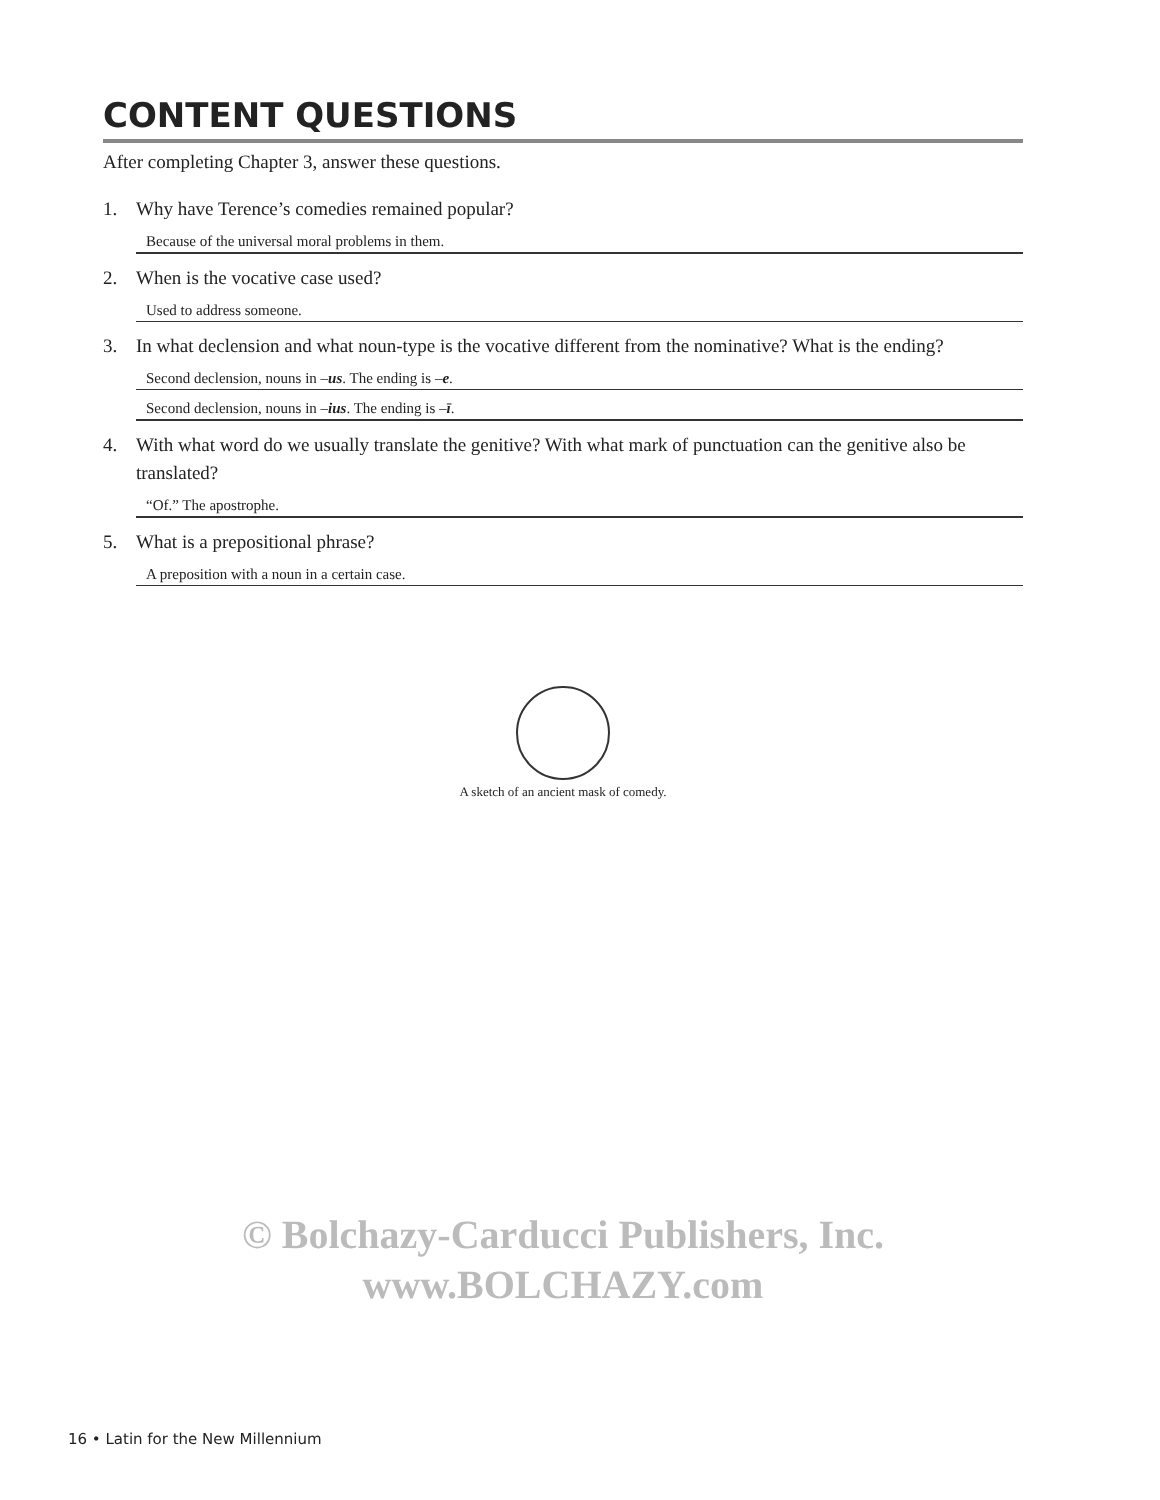CONTENT QUESTIONS
After completing Chapter 3, answer these questions.
1. Why have Terence’s comedies remained popular?
Because of the universal moral problems in them.
2. When is the vocative case used?
Used to address someone.
3. In what declension and what noun-type is the vocative different from the nominative? What is the ending?
Second declension, nouns in –us. The ending is –e.
Second declension, nouns in –ius. The ending is –ī.
4. With what word do we usually translate the genitive? With what mark of punctuation can the genitive also be translated?
“Of.” The apostrophe.
5. What is a prepositional phrase?
A preposition with a noun in a certain case.
A sketch of an ancient mask of comedy.
© Bolchazy-Carducci Publishers, Inc.
www.BOLCHAZY.com
16 • Latin for the New Millennium